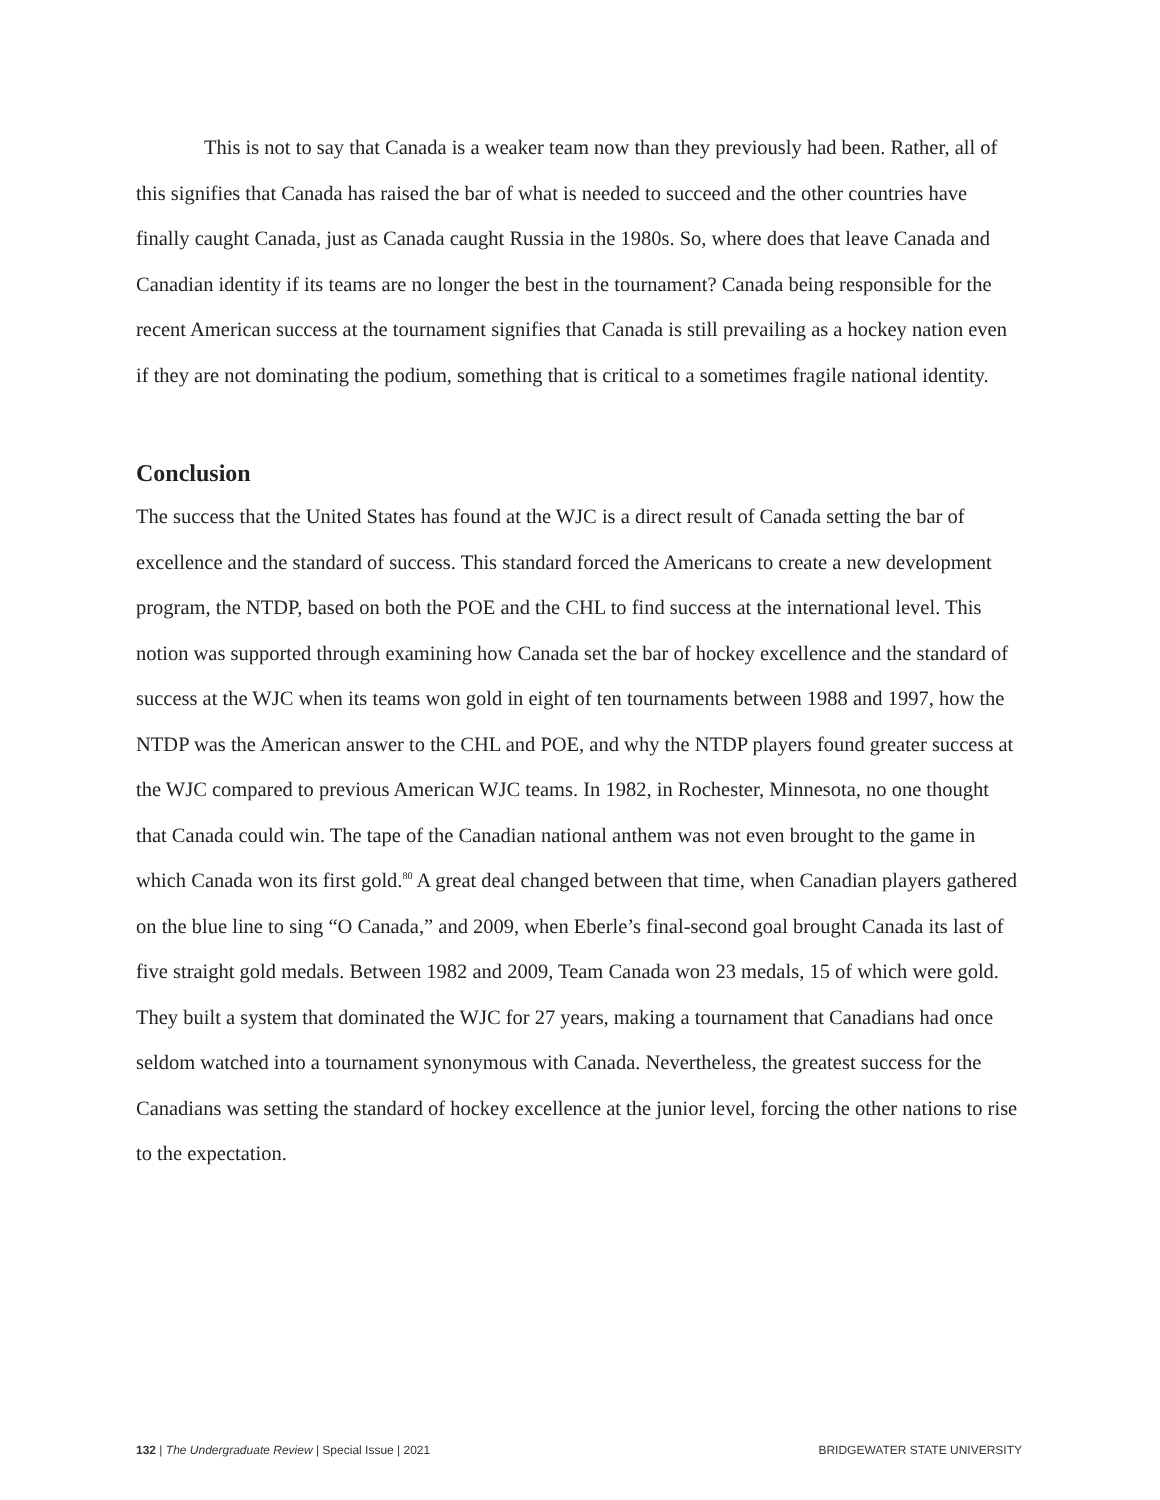This is not to say that Canada is a weaker team now than they previously had been. Rather, all of this signifies that Canada has raised the bar of what is needed to succeed and the other countries have finally caught Canada, just as Canada caught Russia in the 1980s. So, where does that leave Canada and Canadian identity if its teams are no longer the best in the tournament? Canada being responsible for the recent American success at the tournament signifies that Canada is still prevailing as a hockey nation even if they are not dominating the podium, something that is critical to a sometimes fragile national identity.
Conclusion
The success that the United States has found at the WJC is a direct result of Canada setting the bar of excellence and the standard of success. This standard forced the Americans to create a new development program, the NTDP, based on both the POE and the CHL to find success at the international level. This notion was supported through examining how Canada set the bar of hockey excellence and the standard of success at the WJC when its teams won gold in eight of ten tournaments between 1988 and 1997, how the NTDP was the American answer to the CHL and POE, and why the NTDP players found greater success at the WJC compared to previous American WJC teams. In 1982, in Rochester, Minnesota, no one thought that Canada could win. The tape of the Canadian national anthem was not even brought to the game in which Canada won its first gold.<sup>80</sup> A great deal changed between that time, when Canadian players gathered on the blue line to sing “O Canada,” and 2009, when Eberle’s final-second goal brought Canada its last of five straight gold medals. Between 1982 and 2009, Team Canada won 23 medals, 15 of which were gold. They built a system that dominated the WJC for 27 years, making a tournament that Canadians had once seldom watched into a tournament synonymous with Canada. Nevertheless, the greatest success for the Canadians was setting the standard of hockey excellence at the junior level, forcing the other nations to rise to the expectation.
132 | The Undergraduate Review | Special Issue | 2021 BRIDGEWATER STATE UNIVERSITY